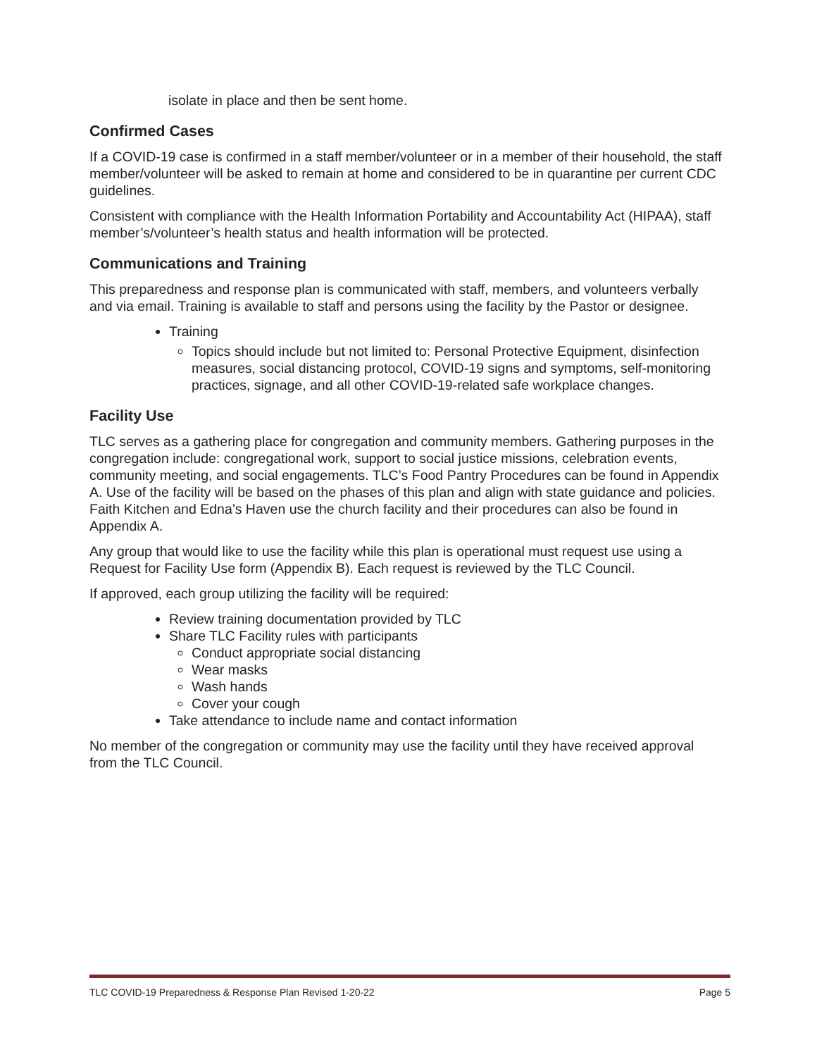isolate in place and then be sent home.
Confirmed Cases
If a COVID-19 case is confirmed in a staff member/volunteer or in a member of their household, the staff member/volunteer will be asked to remain at home and considered to be in quarantine per current CDC guidelines.
Consistent with compliance with the Health Information Portability and Accountability Act (HIPAA), staff member’s/volunteer’s health status and health information will be protected.
Communications and Training
This preparedness and response plan is communicated with staff, members, and volunteers verbally and via email. Training is available to staff and persons using the facility by the Pastor or designee.
Training
Topics should include but not limited to: Personal Protective Equipment, disinfection measures, social distancing protocol, COVID-19 signs and symptoms, self-monitoring practices, signage, and all other COVID-19-related safe workplace changes.
Facility Use
TLC serves as a gathering place for congregation and community members. Gathering purposes in the congregation include: congregational work, support to social justice missions, celebration events, community meeting, and social engagements. TLC’s Food Pantry Procedures can be found in Appendix A. Use of the facility will be based on the phases of this plan and align with state guidance and policies. Faith Kitchen and Edna’s Haven use the church facility and their procedures can also be found in Appendix A.
Any group that would like to use the facility while this plan is operational must request use using a Request for Facility Use form (Appendix B). Each request is reviewed by the TLC Council.
If approved, each group utilizing the facility will be required:
Review training documentation provided by TLC
Share TLC Facility rules with participants
Conduct appropriate social distancing
Wear masks
Wash hands
Cover your cough
Take attendance to include name and contact information
No member of the congregation or community may use the facility until they have received approval from the TLC Council.
TLC COVID-19 Preparedness & Response Plan Revised 1-20-22 Page 5